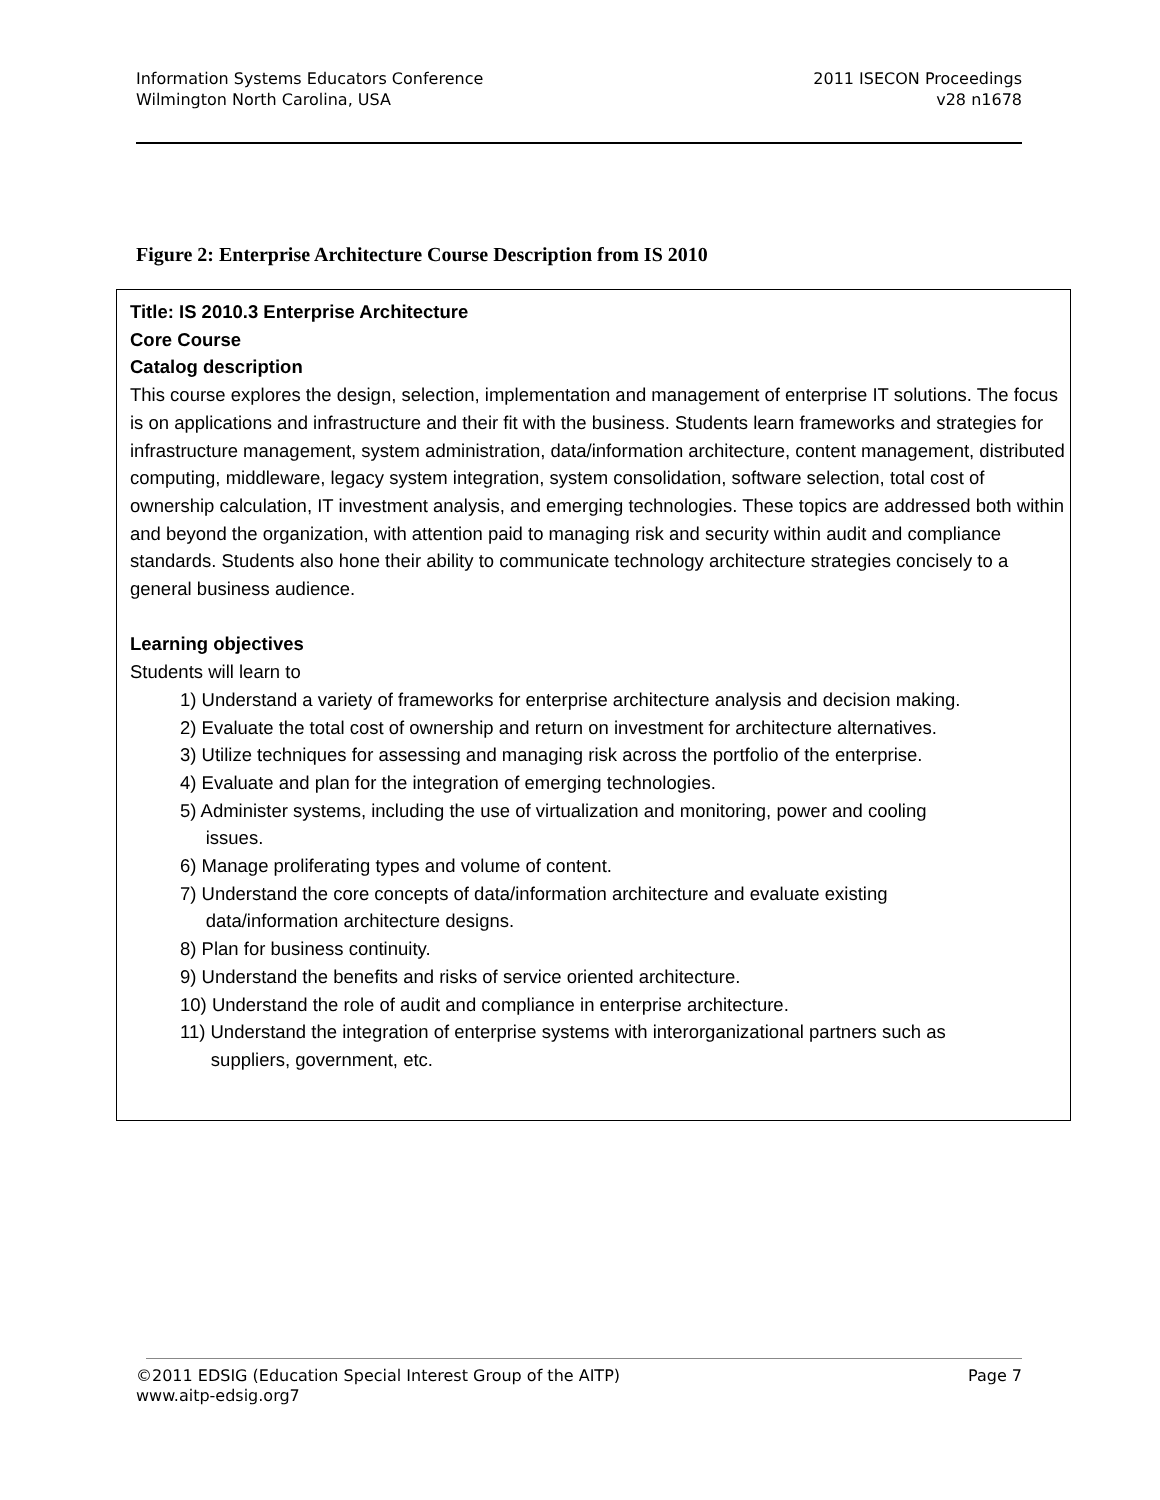Information Systems Educators Conference
Wilmington North Carolina, USA
2011 ISECON Proceedings
v28 n1678
Figure 2: Enterprise Architecture Course Description from IS 2010
Title: IS 2010.3 Enterprise Architecture
Core Course
Catalog description
This course explores the design, selection, implementation and management of enterprise IT solutions. The focus is on applications and infrastructure and their fit with the business. Students learn frameworks and strategies for infrastructure management, system administration, data/information architecture, content management, distributed computing, middleware, legacy system integration, system consolidation, software selection, total cost of ownership calculation, IT investment analysis, and emerging technologies. These topics are addressed both within and beyond the organization, with attention paid to managing risk and security within audit and compliance standards. Students also hone their ability to communicate technology architecture strategies concisely to a general business audience.
Learning objectives
Students will learn to
1) Understand a variety of frameworks for enterprise architecture analysis and decision making.
2) Evaluate the total cost of ownership and return on investment for architecture alternatives.
3) Utilize techniques for assessing and managing risk across the portfolio of the enterprise.
4) Evaluate and plan for the integration of emerging technologies.
5) Administer systems, including the use of virtualization and monitoring, power and cooling
issues.
6) Manage proliferating types and volume of content.
7) Understand the core concepts of data/information architecture and evaluate existing
data/information architecture designs.
8) Plan for business continuity.
9) Understand the benefits and risks of service oriented architecture.
10) Understand the role of audit and compliance in enterprise architecture.
11) Understand the integration of enterprise systems with interorganizational partners such as
suppliers, government, etc.
©2011 EDSIG (Education Special Interest Group of the AITP)
www.aitp-edsig.org7
Page 7